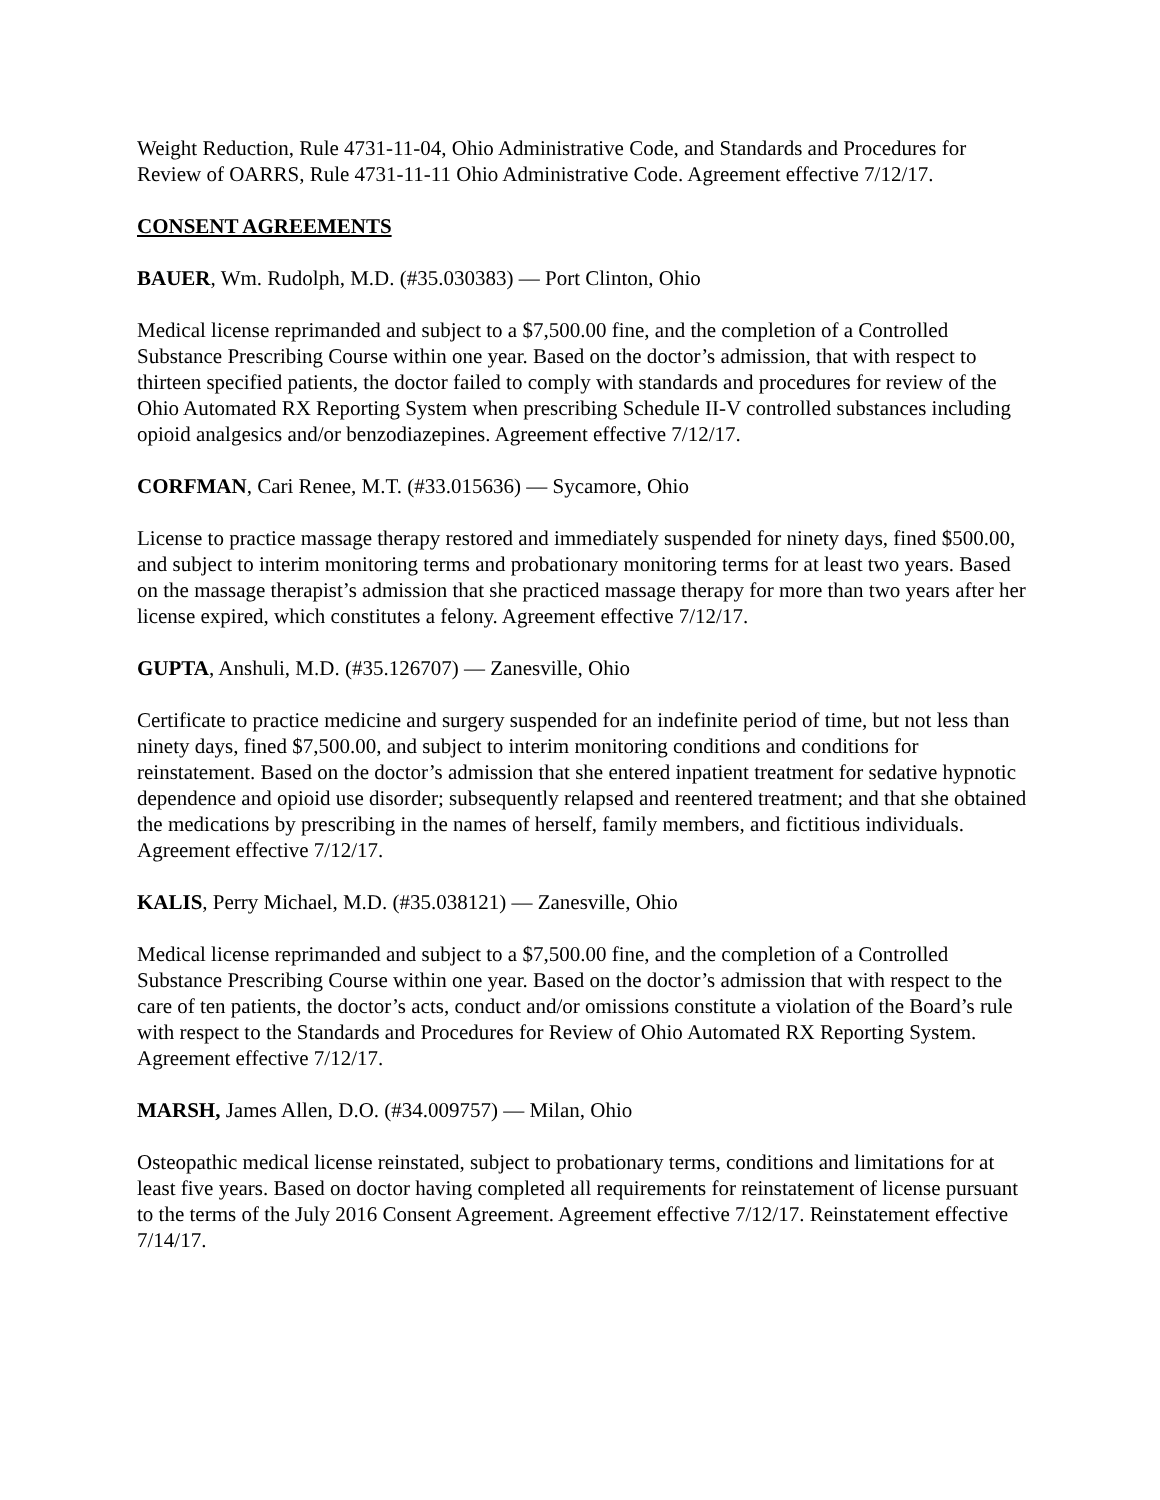Weight Reduction, Rule 4731-11-04, Ohio Administrative Code, and Standards and Procedures for Review of OARRS, Rule 4731-11-11 Ohio Administrative Code. Agreement effective 7/12/17.
CONSENT AGREEMENTS
BAUER, Wm. Rudolph, M.D. (#35.030383) — Port Clinton, Ohio
Medical license reprimanded and subject to a $7,500.00 fine, and the completion of a Controlled Substance Prescribing Course within one year. Based on the doctor’s admission, that with respect to thirteen specified patients, the doctor failed to comply with standards and procedures for review of the Ohio Automated RX Reporting System when prescribing Schedule II-V controlled substances including opioid analgesics and/or benzodiazepines. Agreement effective 7/12/17.
CORFMAN, Cari Renee, M.T. (#33.015636) — Sycamore, Ohio
License to practice massage therapy restored and immediately suspended for ninety days, fined $500.00, and subject to interim monitoring terms and probationary monitoring terms for at least two years. Based on the massage therapist’s admission that she practiced massage therapy for more than two years after her license expired, which constitutes a felony. Agreement effective 7/12/17.
GUPTA, Anshuli, M.D. (#35.126707) — Zanesville, Ohio
Certificate to practice medicine and surgery suspended for an indefinite period of time, but not less than ninety days, fined $7,500.00, and subject to interim monitoring conditions and conditions for reinstatement. Based on the doctor’s admission that she entered inpatient treatment for sedative hypnotic dependence and opioid use disorder; subsequently relapsed and reentered treatment; and that she obtained the medications by prescribing in the names of herself, family members, and fictitious individuals. Agreement effective 7/12/17.
KALIS, Perry Michael, M.D. (#35.038121) — Zanesville, Ohio
Medical license reprimanded and subject to a $7,500.00 fine, and the completion of a Controlled Substance Prescribing Course within one year. Based on the doctor’s admission that with respect to the care of ten patients, the doctor’s acts, conduct and/or omissions constitute a violation of the Board’s rule with respect to the Standards and Procedures for Review of Ohio Automated RX Reporting System. Agreement effective 7/12/17.
MARSH, James Allen, D.O. (#34.009757) — Milan, Ohio
Osteopathic medical license reinstated, subject to probationary terms, conditions and limitations for at least five years. Based on doctor having completed all requirements for reinstatement of license pursuant to the terms of the July 2016 Consent Agreement. Agreement effective 7/12/17. Reinstatement effective 7/14/17.